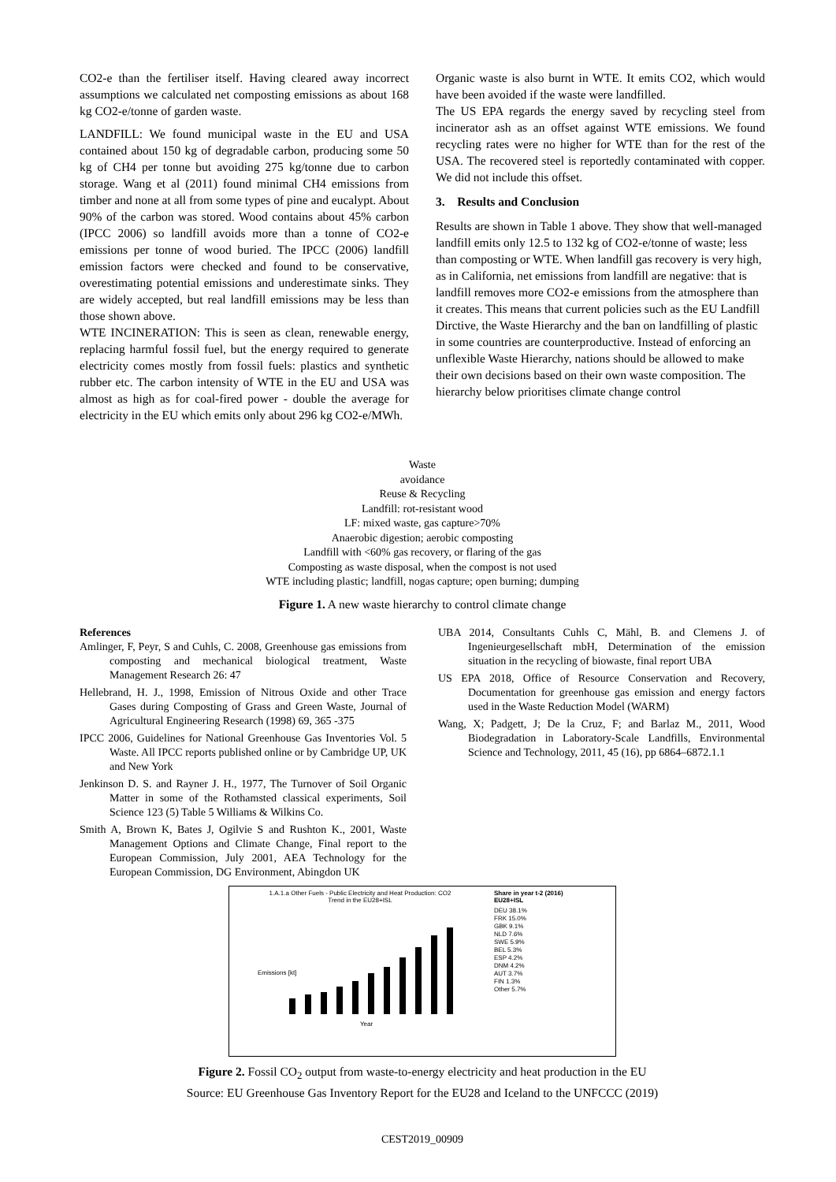CO2-e than the fertiliser itself. Having cleared away incorrect assumptions we calculated net composting emissions as about 168 kg CO2-e/tonne of garden waste.
LANDFILL: We found municipal waste in the EU and USA contained about 150 kg of degradable carbon, producing some 50 kg of CH4 per tonne but avoiding 275 kg/tonne due to carbon storage. Wang et al (2011) found minimal CH4 emissions from timber and none at all from some types of pine and eucalypt. About 90% of the carbon was stored. Wood contains about 45% carbon (IPCC 2006) so landfill avoids more than a tonne of CO2-e emissions per tonne of wood buried. The IPCC (2006) landfill emission factors were checked and found to be conservative, overestimating potential emissions and underestimate sinks. They are widely accepted, but real landfill emissions may be less than those shown above.
WTE INCINERATION: This is seen as clean, renewable energy, replacing harmful fossil fuel, but the energy required to generate electricity comes mostly from fossil fuels: plastics and synthetic rubber etc. The carbon intensity of WTE in the EU and USA was almost as high as for coal-fired power - double the average for electricity in the EU which emits only about 296 kg CO2-e/MWh.
Organic waste is also burnt in WTE. It emits CO2, which would have been avoided if the waste were landfilled.
The US EPA regards the energy saved by recycling steel from incinerator ash as an offset against WTE emissions. We found recycling rates were no higher for WTE than for the rest of the USA. The recovered steel is reportedly contaminated with copper. We did not include this offset.
3. Results and Conclusion
Results are shown in Table 1 above. They show that well-managed landfill emits only 12.5 to 132 kg of CO2-e/tonne of waste; less than composting or WTE. When landfill gas recovery is very high, as in California, net emissions from landfill are negative: that is landfill removes more CO2-e emissions from the atmosphere than it creates. This means that current policies such as the EU Landfill Dirctive, the Waste Hierarchy and the ban on landfilling of plastic in some countries are counterproductive. Instead of enforcing an unflexible Waste Hierarchy, nations should be allowed to make their own decisions based on their own waste composition. The hierarchy below prioritises climate change control
Waste
avoidance
Reuse & Recycling
Landfill: rot-resistant wood
LF: mixed waste, gas capture>70%
Anaerobic digestion; aerobic composting
Landfill with <60% gas recovery, or flaring of the gas
Composting as waste disposal, when the compost is not used
WTE including plastic; landfill, nogas capture; open burning; dumping
Figure 1. A new waste hierarchy to control climate change
References
Amlinger, F, Peyr, S and Cuhls, C. 2008, Greenhouse gas emissions from composting and mechanical biological treatment, Waste Management Research 26: 47
Hellebrand, H. J., 1998, Emission of Nitrous Oxide and other Trace Gases during Composting of Grass and Green Waste, Journal of Agricultural Engineering Research (1998) 69, 365 -375
IPCC 2006, Guidelines for National Greenhouse Gas Inventories Vol. 5 Waste. All IPCC reports published online or by Cambridge UP, UK and New York
Jenkinson D. S. and Rayner J. H., 1977, The Turnover of Soil Organic Matter in some of the Rothamsted classical experiments, Soil Science 123 (5) Table 5 Williams & Wilkins Co.
Smith A, Brown K, Bates J, Ogilvie S and Rushton K., 2001, Waste Management Options and Climate Change, Final report to the European Commission, July 2001, AEA Technology for the European Commission, DG Environment, Abingdon UK
UBA 2014, Consultants Cuhls C, Mähl, B. and Clemens J. of Ingenieurgesellschaft mbH, Determination of the emission situation in the recycling of biowaste, final report UBA
US EPA 2018, Office of Resource Conservation and Recovery, Documentation for greenhouse gas emission and energy factors used in the Waste Reduction Model (WARM)
Wang, X; Padgett, J; De la Cruz, F; and Barlaz M., 2011, Wood Biodegradation in Laboratory-Scale Landfills, Environmental Science and Technology, 2011, 45 (16), pp 6864–6872.1.1
1.A.1.a Other Fuels - Public Electricity and Heat Production: CO2
Trend in the EU28+ISL
Emissions [kt]
Year
Share in year t-2 (2016)
EU28+ISL
DEU 38.1%
FRK 15.0%
GBK 9.1%
NLD 7.6%
SWE 5.9%
BEL 5.3%
ESP 4.2%
DNM 4.2%
AUT 3.7%
FIN 1.3%
Other 5.7%
Figure 2. Fossil CO<sub>2</sub> output from waste-to-energy electricity and heat production in the EU
Source: EU Greenhouse Gas Inventory Report for the EU28 and Iceland to the UNFCCC (2019)
CEST2019_00909